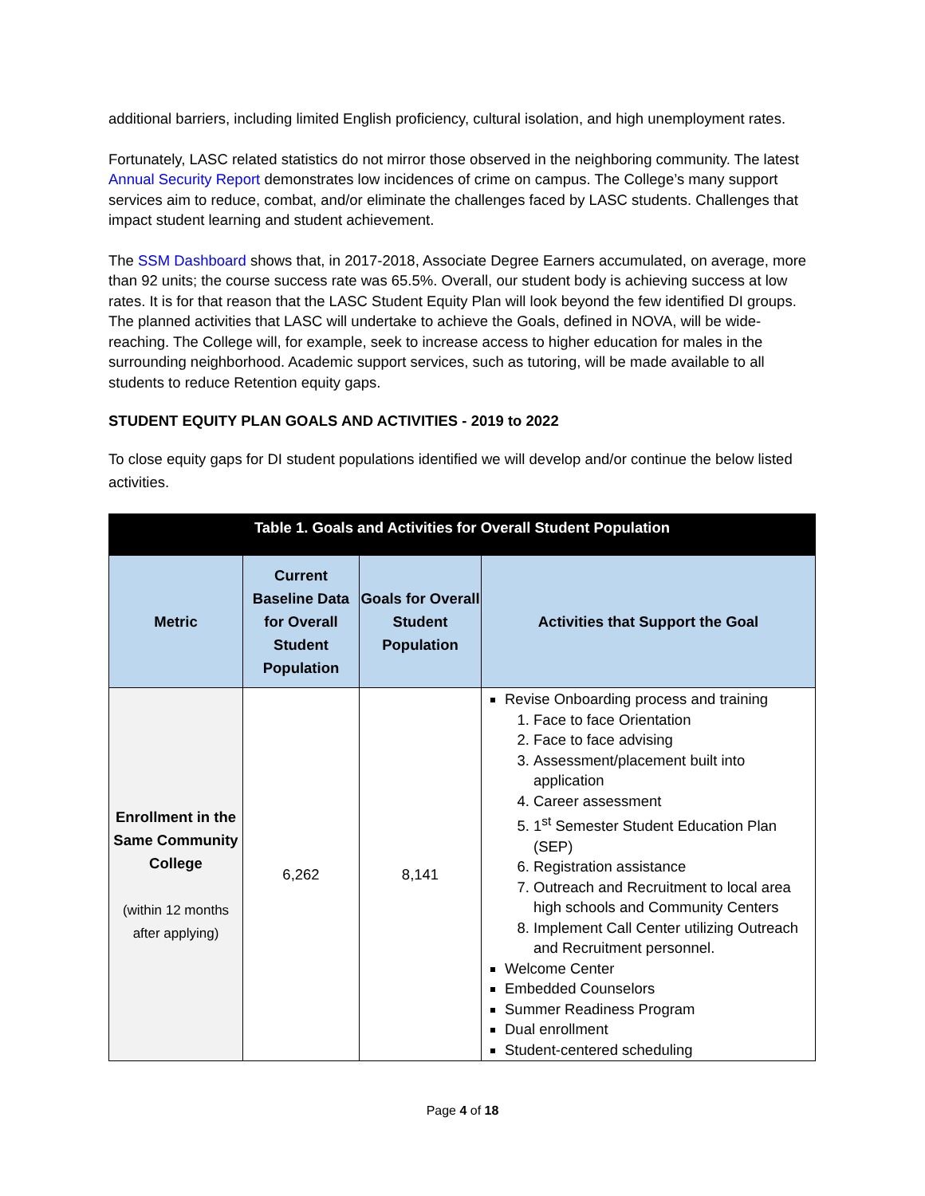additional barriers, including limited English proficiency, cultural isolation, and high unemployment rates.
Fortunately, LASC related statistics do not mirror those observed in the neighboring community. The latest Annual Security Report demonstrates low incidences of crime on campus. The College’s many support services aim to reduce, combat, and/or eliminate the challenges faced by LASC students. Challenges that impact student learning and student achievement.
The SSM Dashboard shows that, in 2017-2018, Associate Degree Earners accumulated, on average, more than 92 units; the course success rate was 65.5%. Overall, our student body is achieving success at low rates. It is for that reason that the LASC Student Equity Plan will look beyond the few identified DI groups. The planned activities that LASC will undertake to achieve the Goals, defined in NOVA, will be wide-reaching. The College will, for example, seek to increase access to higher education for males in the surrounding neighborhood. Academic support services, such as tutoring, will be made available to all students to reduce Retention equity gaps.
STUDENT EQUITY PLAN GOALS AND ACTIVITIES - 2019 to 2022
To close equity gaps for DI student populations identified we will develop and/or continue the below listed activities.
| Table 1. Goals and Activities for Overall Student Population | | | |
| --- | --- | --- | --- |
| Metric | Current Baseline Data for Overall Student Population | Goals for Overall Student Population | Activities that Support the Goal |
| Enrollment in the Same Community College (within 12 months after applying) | 6,262 | 8,141 | Revise Onboarding process and training 1. Face to face Orientation 2. Face to face advising 3. Assessment/placement built into application 4. Career assessment 5. 1<sup>st</sup> Semester Student Education Plan (SEP) 6. Registration assistance 7. Outreach and Recruitment to local area high schools and Community Centers 8. Implement Call Center utilizing Outreach and Recruitment personnel. Welcome Center Embedded Counselors Summer Readiness Program Dual enrollment Student-centered scheduling |
Page 4 of 18